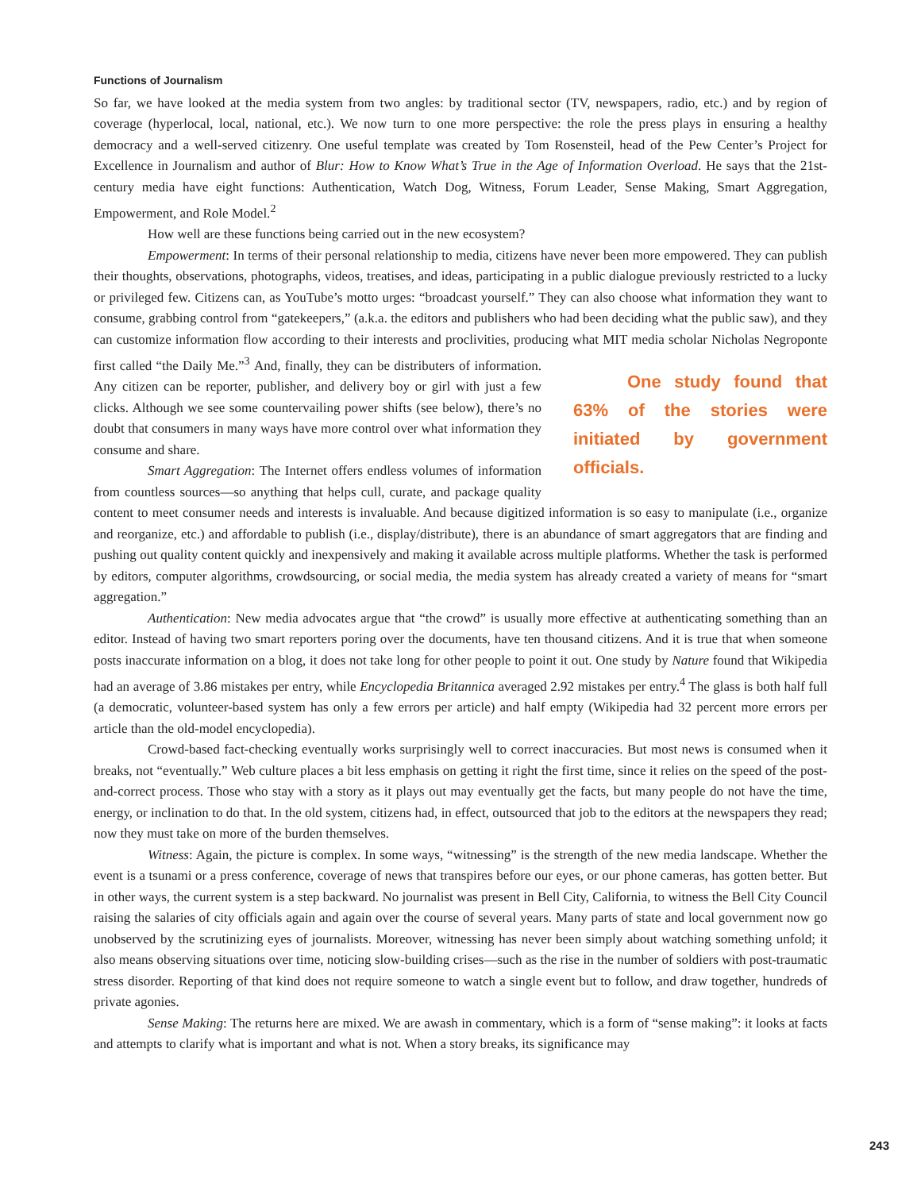Functions of Journalism
So far, we have looked at the media system from two angles: by traditional sector (TV, newspapers, radio, etc.) and by region of coverage (hyperlocal, local, national, etc.). We now turn to one more perspective: the role the press plays in ensuring a healthy democracy and a well-served citizenry. One useful template was created by Tom Rosensteil, head of the Pew Center’s Project for Excellence in Journalism and author of Blur: How to Know What’s True in the Age of Information Overload. He says that the 21st-century media have eight functions: Authentication, Watch Dog, Witness, Forum Leader, Sense Making, Smart Aggregation, Empowerment, and Role Model.<sup>2</sup>
How well are these functions being carried out in the new ecosystem?
Empowerment: In terms of their personal relationship to media, citizens have never been more empowered. They can publish their thoughts, observations, photographs, videos, treatises, and ideas, participating in a public dialogue previously restricted to a lucky or privileged few. Citizens can, as YouTube’s motto urges: “broadcast yourself.” They can also choose what information they want to consume, grabbing control from “gatekeepers,” (a.k.a. the editors and publishers who had been deciding what the public saw), and they can customize information flow according to their interests and proclivities, producing what MIT media scholar Nicholas Negroponte first called “the Daily Me.”<sup>3</sup> One study found that 63% of the stories were initiated by government officials. And, finally, they can be distributers of information. Any citizen can be reporter, publisher, and delivery boy or girl with just a few clicks. Although we see some countervailing power shifts (see below), there’s no doubt that consumers in many ways have more control over what information they consume and share.
Smart Aggregation: The Internet offers endless volumes of information from countless sources—so anything that helps cull, curate, and package quality content to meet consumer needs and interests is invaluable. And because digitized information is so easy to manipulate (i.e., organize and reorganize, etc.) and affordable to publish (i.e., display/distribute), there is an abundance of smart aggregators that are finding and pushing out quality content quickly and inexpensively and making it available across multiple platforms. Whether the task is performed by editors, computer algorithms, crowdsourcing, or social media, the media system has already created a variety of means for “smart aggregation.”
Authentication: New media advocates argue that “the crowd” is usually more effective at authenticating something than an editor. Instead of having two smart reporters poring over the documents, have ten thousand citizens. And it is true that when someone posts inaccurate information on a blog, it does not take long for other people to point it out. One study by Nature found that Wikipedia had an average of 3.86 mistakes per entry, while Encyclopedia Britannica averaged 2.92 mistakes per entry.<sup>4</sup> The glass is both half full (a democratic, volunteer-based system has only a few errors per article) and half empty (Wikipedia had 32 percent more errors per article than the old-model encyclopedia).
Crowd-based fact-checking eventually works surprisingly well to correct inaccuracies. But most news is consumed when it breaks, not “eventually.” Web culture places a bit less emphasis on getting it right the first time, since it relies on the speed of the post-and-correct process. Those who stay with a story as it plays out may eventually get the facts, but many people do not have the time, energy, or inclination to do that. In the old system, citizens had, in effect, outsourced that job to the editors at the newspapers they read; now they must take on more of the burden themselves.
Witness: Again, the picture is complex. In some ways, “witnessing” is the strength of the new media landscape. Whether the event is a tsunami or a press conference, coverage of news that transpires before our eyes, or our phone cameras, has gotten better. But in other ways, the current system is a step backward. No journalist was present in Bell City, California, to witness the Bell City Council raising the salaries of city officials again and again over the course of several years. Many parts of state and local government now go unobserved by the scrutinizing eyes of journalists. Moreover, witnessing has never been simply about watching something unfold; it also means observing situations over time, noticing slow-building crises—such as the rise in the number of soldiers with post-traumatic stress disorder. Reporting of that kind does not require someone to watch a single event but to follow, and draw together, hundreds of private agonies.
Sense Making: The returns here are mixed. We are awash in commentary, which is a form of “sense making”: it looks at facts and attempts to clarify what is important and what is not. When a story breaks, its significance may
243